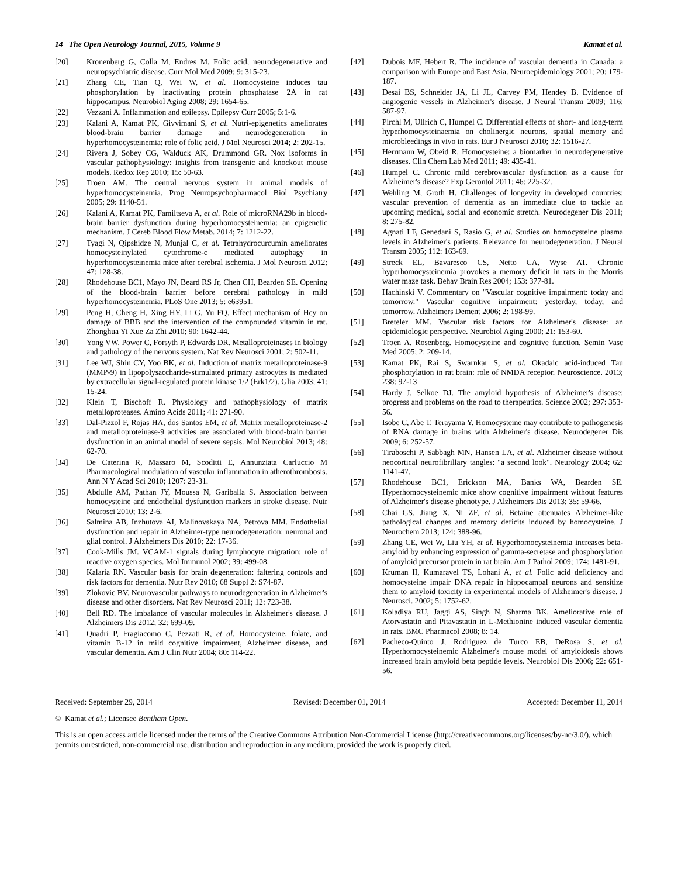14 The Open Neurology Journal, 2015, Volume 9 Kamat et al.
[20] Kronenberg G, Colla M, Endres M. Folic acid, neurodegenerative and neuropsychiatric disease. Curr Mol Med 2009; 9: 315-23.
[21] Zhang CE, Tian Q, Wei W, et al. Homocysteine induces tau phosphorylation by inactivating protein phosphatase 2A in rat hippocampus. Neurobiol Aging 2008; 29: 1654-65.
[22] Vezzani A. Inflammation and epilepsy. Epilepsy Curr 2005; 5:1-6.
[23] Kalani A, Kamat PK, Givvimani S, et al. Nutri-epigenetics ameliorates blood-brain barrier damage and neurodegeneration in hyperhomocysteinemia: role of folic acid. J Mol Neurosci 2014; 2: 202-15.
[24] Rivera J, Sobey CG, Walduck AK, Drummond GR. Nox isoforms in vascular pathophysiology: insights from transgenic and knockout mouse models. Redox Rep 2010; 15: 50-63.
[25] Troen AM. The central nervous system in animal models of hyperhomocysteinemia. Prog Neuropsychopharmacol Biol Psychiatry 2005; 29: 1140-51.
[26] Kalani A, Kamat PK, Familtseva A, et al. Role of microRNA29b in blood-brain barrier dysfunction during hyperhomocysteinemia: an epigenetic mechanism. J Cereb Blood Flow Metab. 2014; 7: 1212-22.
[27] Tyagi N, Qipshidze N, Munjal C, et al. Tetrahydrocurcumin ameliorates homocysteinylated cytochrome-c mediated autophagy in hyperhomocysteinemia mice after cerebral ischemia. J Mol Neurosci 2012; 47: 128-38.
[28] Rhodehouse BC1, Mayo JN, Beard RS Jr, Chen CH, Bearden SE. Opening of the blood-brain barrier before cerebral pathology in mild hyperhomocysteinemia. PLoS One 2013; 5: e63951.
[29] Peng H, Cheng H, Xing HY, Li G, Yu FQ. Effect mechanism of Hcy on damage of BBB and the intervention of the compounded vitamin in rat. Zhonghua Yi Xue Za Zhi 2010; 90: 1642-44.
[30] Yong VW, Power C, Forsyth P, Edwards DR. Metalloproteinases in biology and pathology of the nervous system. Nat Rev Neurosci 2001; 2: 502-11.
[31] Lee WJ, Shin CY, Yoo BK, et al. Induction of matrix metalloproteinase-9 (MMP-9) in lipopolysaccharide-stimulated primary astrocytes is mediated by extracellular signal-regulated protein kinase 1/2 (Erk1/2). Glia 2003; 41: 15-24.
[32] Klein T, Bischoff R. Physiology and pathophysiology of matrix metalloproteases. Amino Acids 2011; 41: 271-90.
[33] Dal-Pizzol F, Rojas HA, dos Santos EM, et al. Matrix metalloproteinase-2 and metalloproteinase-9 activities are associated with blood-brain barrier dysfunction in an animal model of severe sepsis. Mol Neurobiol 2013; 48: 62-70.
[34] De Caterina R, Massaro M, Scoditti E, Annunziata Carluccio M Pharmacological modulation of vascular inflammation in atherothrombosis. Ann N Y Acad Sci 2010; 1207: 23-31.
[35] Abdulle AM, Pathan JY, Moussa N, Gariballa S. Association between homocysteine and endothelial dysfunction markers in stroke disease. Nutr Neurosci 2010; 13: 2-6.
[36] Salmina AB, Inzhutova AI, Malinovskaya NA, Petrova MM. Endothelial dysfunction and repair in Alzheimer-type neurodegeneration: neuronal and glial control. J Alzheimers Dis 2010; 22: 17-36.
[37] Cook-Mills JM. VCAM-1 signals during lymphocyte migration: role of reactive oxygen species. Mol Immunol 2002; 39: 499-08.
[38] Kalaria RN. Vascular basis for brain degeneration: faltering controls and risk factors for dementia. Nutr Rev 2010; 68 Suppl 2: S74-87.
[39] Zlokovic BV. Neurovascular pathways to neurodegeneration in Alzheimer's disease and other disorders. Nat Rev Neurosci 2011; 12: 723-38.
[40] Bell RD. The imbalance of vascular molecules in Alzheimer's disease. J Alzheimers Dis 2012; 32: 699-09.
[41] Quadri P, Fragiacomo C, Pezzati R, et al. Homocysteine, folate, and vitamin B-12 in mild cognitive impairment, Alzheimer disease, and vascular dementia. Am J Clin Nutr 2004; 80: 114-22.
[42] Dubois MF, Hebert R. The incidence of vascular dementia in Canada: a comparison with Europe and East Asia. Neuroepidemiology 2001; 20: 179-187.
[43] Desai BS, Schneider JA, Li JL, Carvey PM, Hendey B. Evidence of angiogenic vessels in Alzheimer's disease. J Neural Transm 2009; 116: 587-97.
[44] Pirchl M, Ullrich C, Humpel C. Differential effects of short- and long-term hyperhomocysteinaemia on cholinergic neurons, spatial memory and microbleedings in vivo in rats. Eur J Neurosci 2010; 32: 1516-27.
[45] Herrmann W, Obeid R. Homocysteine: a biomarker in neurodegenerative diseases. Clin Chem Lab Med 2011; 49: 435-41.
[46] Humpel C. Chronic mild cerebrovascular dysfunction as a cause for Alzheimer's disease? Exp Gerontol 2011; 46: 225-32.
[47] Wehling M, Groth H. Challenges of longevity in developed countries: vascular prevention of dementia as an immediate clue to tackle an upcoming medical, social and economic stretch. Neurodegener Dis 2011; 8: 275-82.
[48] Agnati LF, Genedani S, Rasio G, et al. Studies on homocysteine plasma levels in Alzheimer's patients. Relevance for neurodegeneration. J Neural Transm 2005; 112: 163-69.
[49] Streck EL, Bavaresco CS, Netto CA, Wyse AT. Chronic hyperhomocysteinemia provokes a memory deficit in rats in the Morris water maze task. Behav Brain Res 2004; 153: 377-81.
[50] Hachinski V. Commentary on "Vascular cognitive impairment: today and tomorrow." Vascular cognitive impairment: yesterday, today, and tomorrow. Alzheimers Dement 2006; 2: 198-99.
[51] Breteler MM. Vascular risk factors for Alzheimer's disease: an epidemiologic perspective. Neurobiol Aging 2000; 21: 153-60.
[52] Troen A, Rosenberg. Homocysteine and cognitive function. Semin Vasc Med 2005; 2: 209-14.
[53] Kamat PK, Rai S, Swarnkar S, et al. Okadaic acid-induced Tau phosphorylation in rat brain: role of NMDA receptor. Neuroscience. 2013; 238: 97-13
[54] Hardy J, Selkoe DJ. The amyloid hypothesis of Alzheimer's disease: progress and problems on the road to therapeutics. Science 2002; 297: 353-56.
[55] Isobe C, Abe T, Terayama Y. Homocysteine may contribute to pathogenesis of RNA damage in brains with Alzheimer's disease. Neurodegener Dis 2009; 6: 252-57.
[56] Tiraboschi P, Sabbagh MN, Hansen LA, et al. Alzheimer disease without neocortical neurofibrillary tangles: "a second look". Neurology 2004; 62: 1141-47.
[57] Rhodehouse BC1, Erickson MA, Banks WA, Bearden SE. Hyperhomocysteinemic mice show cognitive impairment without features of Alzheimer's disease phenotype. J Alzheimers Dis 2013; 35: 59-66.
[58] Chai GS, Jiang X, Ni ZF, et al. Betaine attenuates Alzheimer-like pathological changes and memory deficits induced by homocysteine. J Neurochem 2013; 124: 388-96.
[59] Zhang CE, Wei W, Liu YH, et al. Hyperhomocysteinemia increases beta-amyloid by enhancing expression of gamma-secretase and phosphorylation of amyloid precursor protein in rat brain. Am J Pathol 2009; 174: 1481-91.
[60] Kruman II, Kumaravel TS, Lohani A, et al. Folic acid deficiency and homocysteine impair DNA repair in hippocampal neurons and sensitize them to amyloid toxicity in experimental models of Alzheimer's disease. J Neurosci. 2002; 5: 1752-62.
[61] Koladiya RU, Jaggi AS, Singh N, Sharma BK. Ameliorative role of Atorvastatin and Pitavastatin in L-Methionine induced vascular dementia in rats. BMC Pharmacol 2008; 8: 14.
[62] Pacheco-Quinto J, Rodriguez de Turco EB, DeRosa S, et al. Hyperhomocysteinemic Alzheimer's mouse model of amyloidosis shows increased brain amyloid beta peptide levels. Neurobiol Dis 2006; 22: 651-56.
Received: September 29, 2014 Revised: December 01, 2014 Accepted: December 11, 2014
© Kamat et al.; Licensee Bentham Open.
This is an open access article licensed under the terms of the Creative Commons Attribution Non-Commercial License (http://creativecommons.org/licenses/by-nc/3.0/), which permits unrestricted, non-commercial use, distribution and reproduction in any medium, provided the work is properly cited.